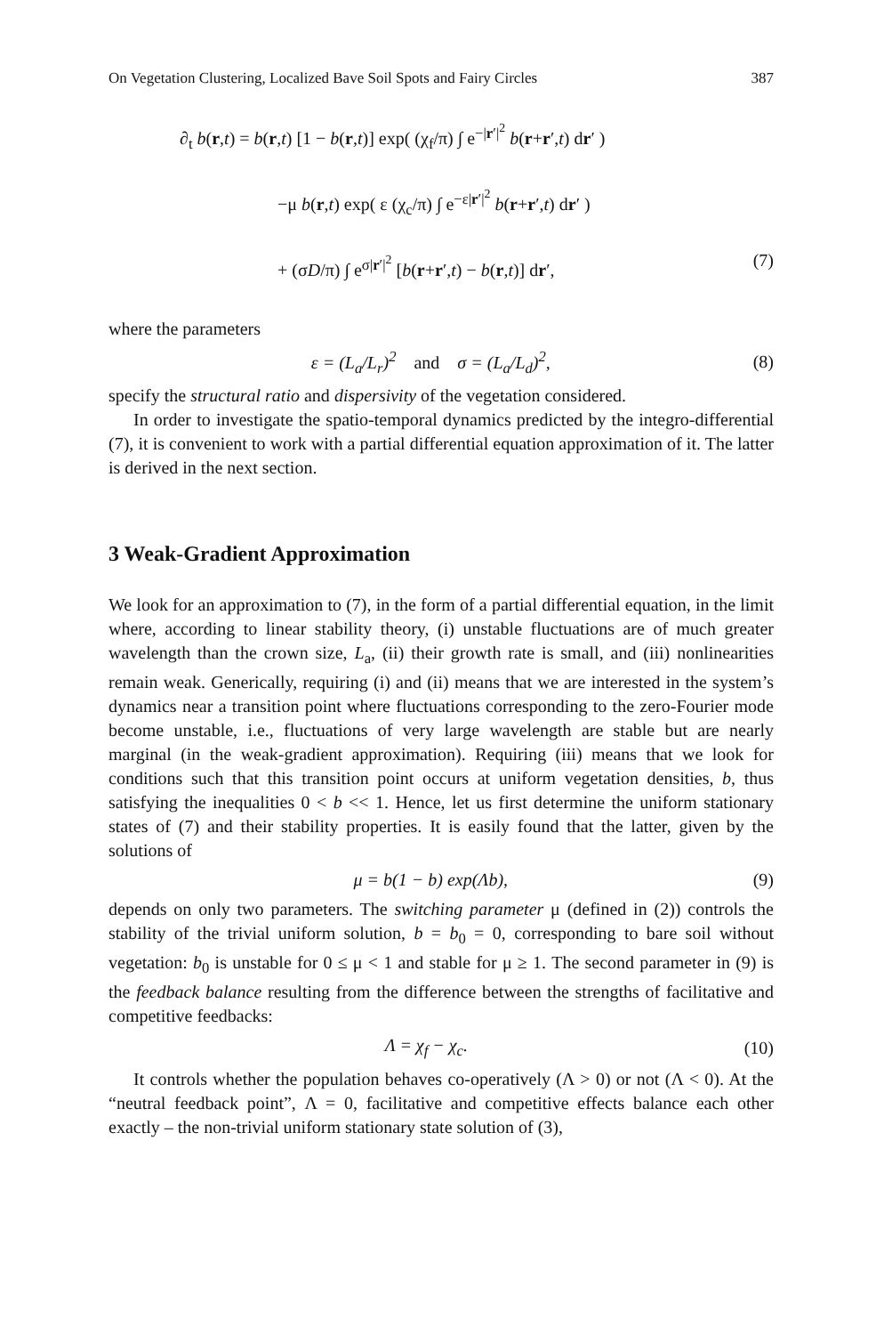On Vegetation Clustering, Localized Bave Soil Spots and Fairy Circles 387
∂<sub>t</sub> b(r,t) = b(r,t) [1 − b(r,t)] exp( (χ<sub>f</sub>/π) ∫ e<sup>−|r′|<sup>2</sup></sup> b(r+r′,t) dr′ )
−μ b(r,t) exp( ε (χ<sub>c</sub>/π) ∫ e<sup>−ε|r′|<sup>2</sup></sup> b(r+r′,t) dr′ )
+ (σD/π) ∫ e<sup>σ|r′|<sup>2</sup></sup> [b(r+r′,t) − b(r,t)] dr′, (7)
where the parameters
ε = (L<sub>a</sub>/L<sub>r</sub>)<sup>2</sup> and σ = (L<sub>a</sub>/L<sub>d</sub>)<sup>2</sup>, (8)
specify the structural ratio and dispersivity of the vegetation considered.
In order to investigate the spatio-temporal dynamics predicted by the integro-differential (7), it is convenient to work with a partial differential equation approximation of it. The latter is derived in the next section.
3 Weak-Gradient Approximation
We look for an approximation to (7), in the form of a partial differential equation, in the limit where, according to linear stability theory, (i) unstable fluctuations are of much greater wavelength than the crown size, L<sub>a</sub>, (ii) their growth rate is small, and (iii) nonlinearities remain weak. Generically, requiring (i) and (ii) means that we are interested in the system’s dynamics near a transition point where fluctuations corresponding to the zero-Fourier mode become unstable, i.e., fluctuations of very large wavelength are stable but are nearly marginal (in the weak-gradient approximation). Requiring (iii) means that we look for conditions such that this transition point occurs at uniform vegetation densities, b, thus satisfying the inequalities 0 < b << 1. Hence, let us first determine the uniform stationary states of (7) and their stability properties. It is easily found that the latter, given by the solutions of
μ = b(1 − b) exp(Λb), (9)
depends on only two parameters. The switching parameter μ (defined in (2)) controls the stability of the trivial uniform solution, b = b<sub>0</sub> = 0, corresponding to bare soil without vegetation: b<sub>0</sub> is unstable for 0 ≤ μ < 1 and stable for μ ≥ 1. The second parameter in (9) is the feedback balance resulting from the difference between the strengths of facilitative and competitive feedbacks:
Λ = χ<sub>f</sub> − χ<sub>c</sub>. (10)
It controls whether the population behaves co-operatively (Λ > 0) or not (Λ < 0). At the “neutral feedback point”, Λ = 0, facilitative and competitive effects balance each other exactly – the non-trivial uniform stationary state solution of (3),